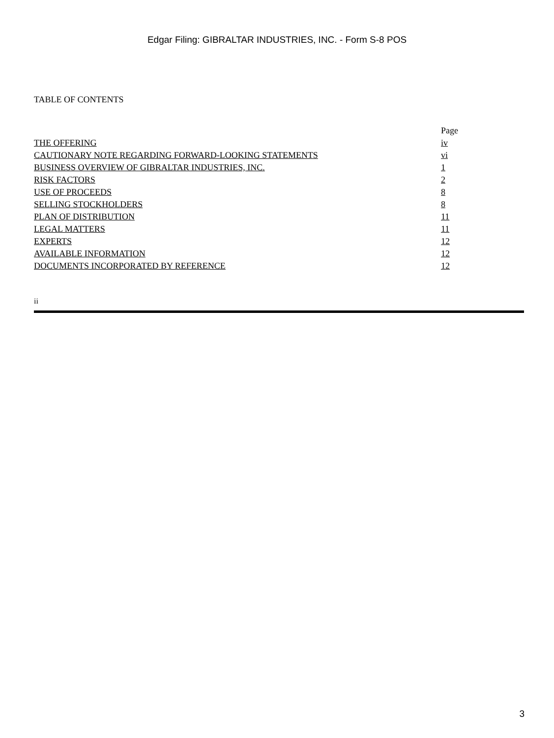Edgar Filing: GIBRALTAR INDUSTRIES, INC. - Form S-8 POS
TABLE OF CONTENTS
| | Page |
| --- | --- |
| THE OFFERING | iv |
| CAUTIONARY NOTE REGARDING FORWARD-LOOKING STATEMENTS | vi |
| BUSINESS OVERVIEW OF GIBRALTAR INDUSTRIES, INC. | 1 |
| RISK FACTORS | 2 |
| USE OF PROCEEDS | 8 |
| SELLING STOCKHOLDERS | 8 |
| PLAN OF DISTRIBUTION | 11 |
| LEGAL MATTERS | 11 |
| EXPERTS | 12 |
| AVAILABLE INFORMATION | 12 |
| DOCUMENTS INCORPORATED BY REFERENCE | 12 |
ii
3